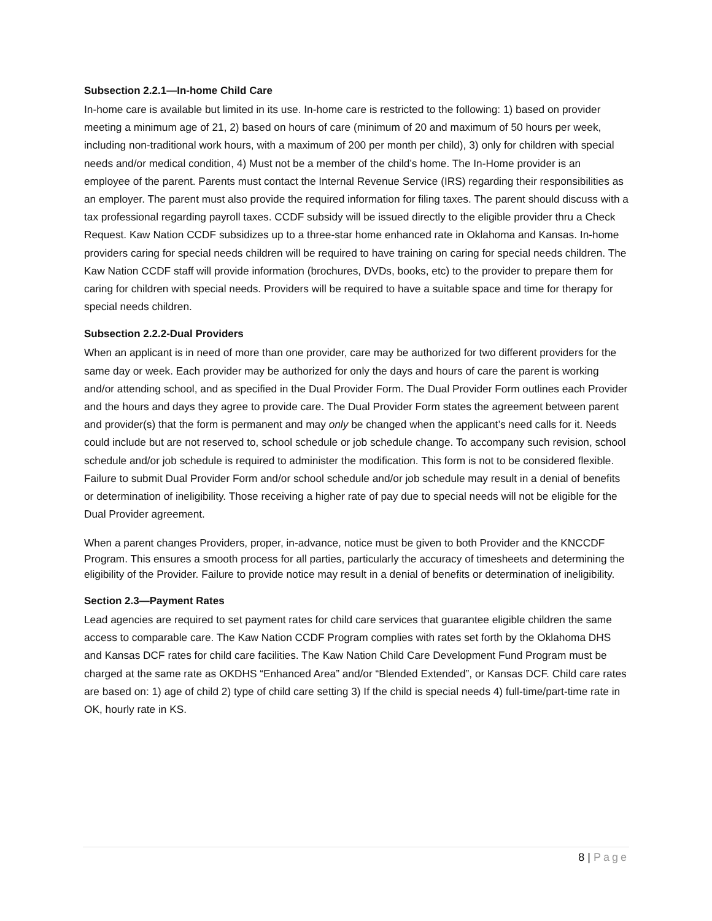Subsection 2.2.1—In-home Child Care
In-home care is available but limited in its use. In-home care is restricted to the following: 1) based on provider meeting a minimum age of 21, 2) based on hours of care (minimum of 20 and maximum of 50 hours per week, including non-traditional work hours, with a maximum of 200 per month per child), 3) only for children with special needs and/or medical condition, 4) Must not be a member of the child’s home. The In-Home provider is an employee of the parent. Parents must contact the Internal Revenue Service (IRS) regarding their responsibilities as an employer. The parent must also provide the required information for filing taxes. The parent should discuss with a tax professional regarding payroll taxes. CCDF subsidy will be issued directly to the eligible provider thru a Check Request. Kaw Nation CCDF subsidizes up to a three-star home enhanced rate in Oklahoma and Kansas. In-home providers caring for special needs children will be required to have training on caring for special needs children. The Kaw Nation CCDF staff will provide information (brochures, DVDs, books, etc) to the provider to prepare them for caring for children with special needs. Providers will be required to have a suitable space and time for therapy for special needs children.
Subsection 2.2.2-Dual Providers
When an applicant is in need of more than one provider, care may be authorized for two different providers for the same day or week. Each provider may be authorized for only the days and hours of care the parent is working and/or attending school, and as specified in the Dual Provider Form. The Dual Provider Form outlines each Provider and the hours and days they agree to provide care. The Dual Provider Form states the agreement between parent and provider(s) that the form is permanent and may only be changed when the applicant’s need calls for it. Needs could include but are not reserved to, school schedule or job schedule change. To accompany such revision, school schedule and/or job schedule is required to administer the modification. This form is not to be considered flexible. Failure to submit Dual Provider Form and/or school schedule and/or job schedule may result in a denial of benefits or determination of ineligibility. Those receiving a higher rate of pay due to special needs will not be eligible for the Dual Provider agreement.
When a parent changes Providers, proper, in-advance, notice must be given to both Provider and the KNCCDF Program. This ensures a smooth process for all parties, particularly the accuracy of timesheets and determining the eligibility of the Provider. Failure to provide notice may result in a denial of benefits or determination of ineligibility.
Section 2.3—Payment Rates
Lead agencies are required to set payment rates for child care services that guarantee eligible children the same access to comparable care. The Kaw Nation CCDF Program complies with rates set forth by the Oklahoma DHS and Kansas DCF rates for child care facilities. The Kaw Nation Child Care Development Fund Program must be charged at the same rate as OKDHS “Enhanced Area” and/or “Blended Extended”, or Kansas DCF. Child care rates are based on: 1) age of child 2) type of child care setting 3) If the child is special needs 4) full-time/part-time rate in OK, hourly rate in KS.
8 | Page